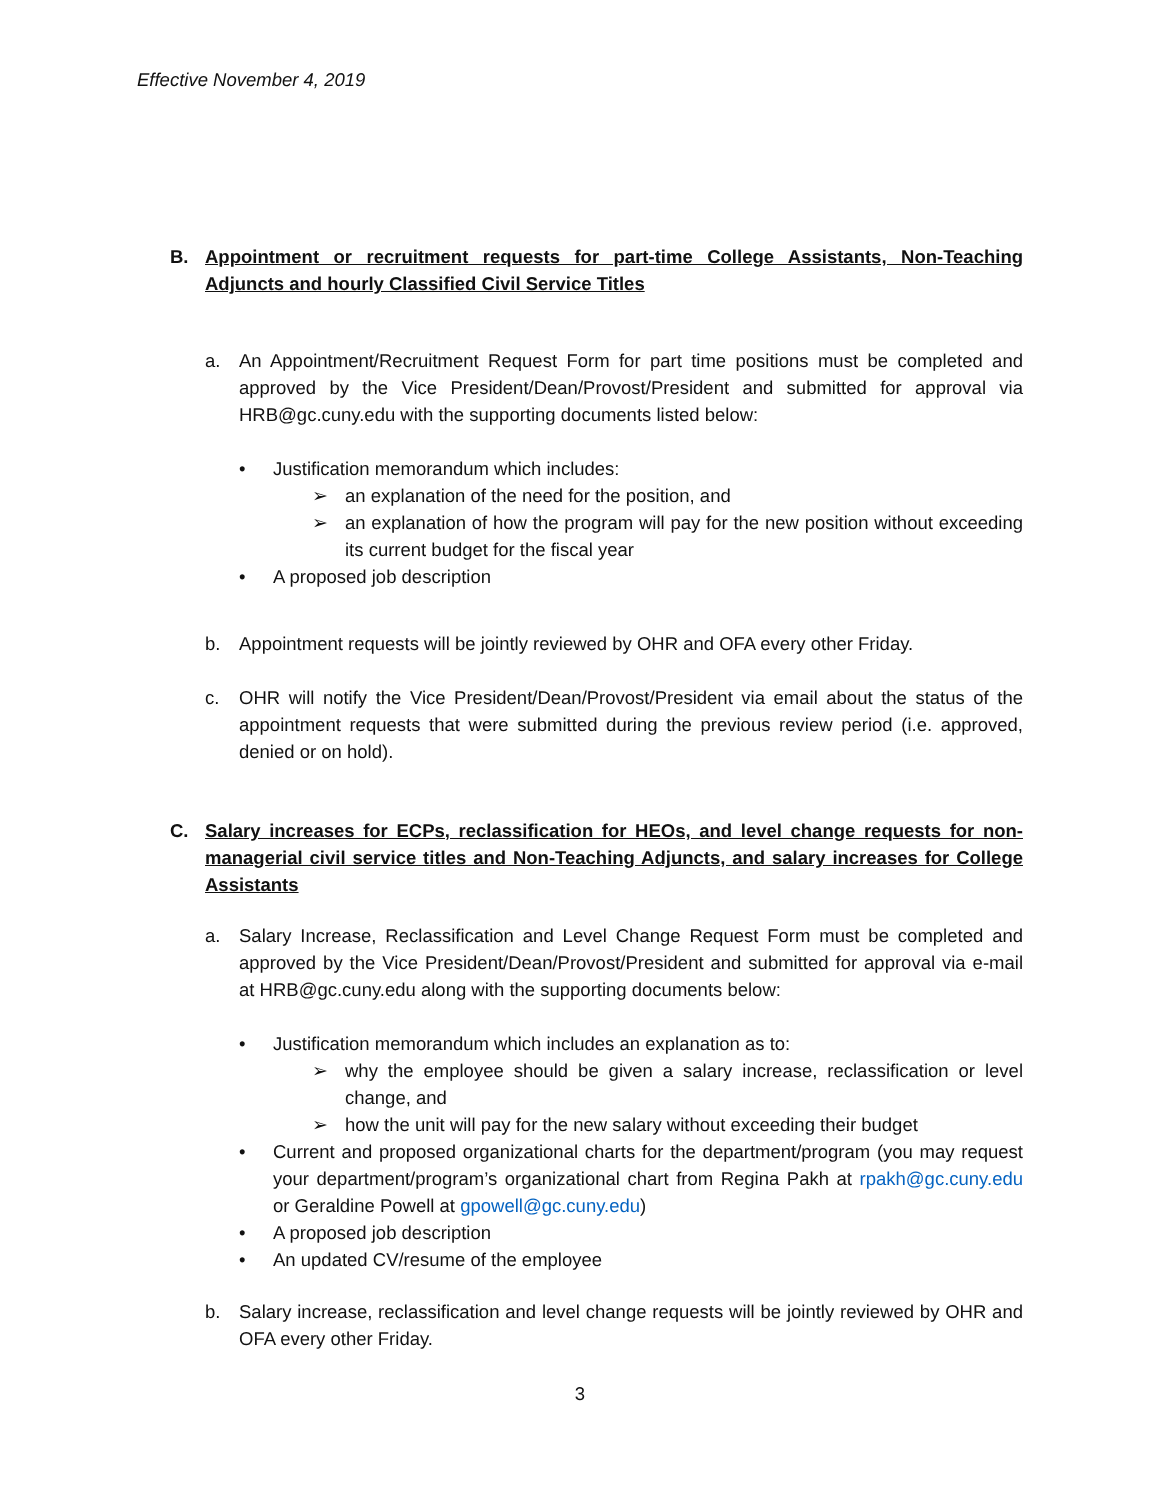Effective November 4, 2019
B. Appointment or recruitment requests for part-time College Assistants, Non-Teaching Adjuncts and hourly Classified Civil Service Titles
a. An Appointment/Recruitment Request Form for part time positions must be completed and approved by the Vice President/Dean/Provost/President and submitted for approval via HRB@gc.cuny.edu with the supporting documents listed below:
• Justification memorandum which includes:
➢ an explanation of the need for the position, and
➢ an explanation of how the program will pay for the new position without exceeding its current budget for the fiscal year
• A proposed job description
b. Appointment requests will be jointly reviewed by OHR and OFA every other Friday.
c. OHR will notify the Vice President/Dean/Provost/President via email about the status of the appointment requests that were submitted during the previous review period (i.e. approved, denied or on hold).
C. Salary increases for ECPs, reclassification for HEOs, and level change requests for non-managerial civil service titles and Non-Teaching Adjuncts, and salary increases for College Assistants
a. Salary Increase, Reclassification and Level Change Request Form must be completed and approved by the Vice President/Dean/Provost/President and submitted for approval via e-mail at HRB@gc.cuny.edu along with the supporting documents below:
• Justification memorandum which includes an explanation as to:
➢ why the employee should be given a salary increase, reclassification or level change, and
➢ how the unit will pay for the new salary without exceeding their budget
• Current and proposed organizational charts for the department/program (you may request your department/program’s organizational chart from Regina Pakh at rpakh@gc.cuny.edu or Geraldine Powell at gpowell@gc.cuny.edu)
• A proposed job description
• An updated CV/resume of the employee
b. Salary increase, reclassification and level change requests will be jointly reviewed by OHR and OFA every other Friday.
3